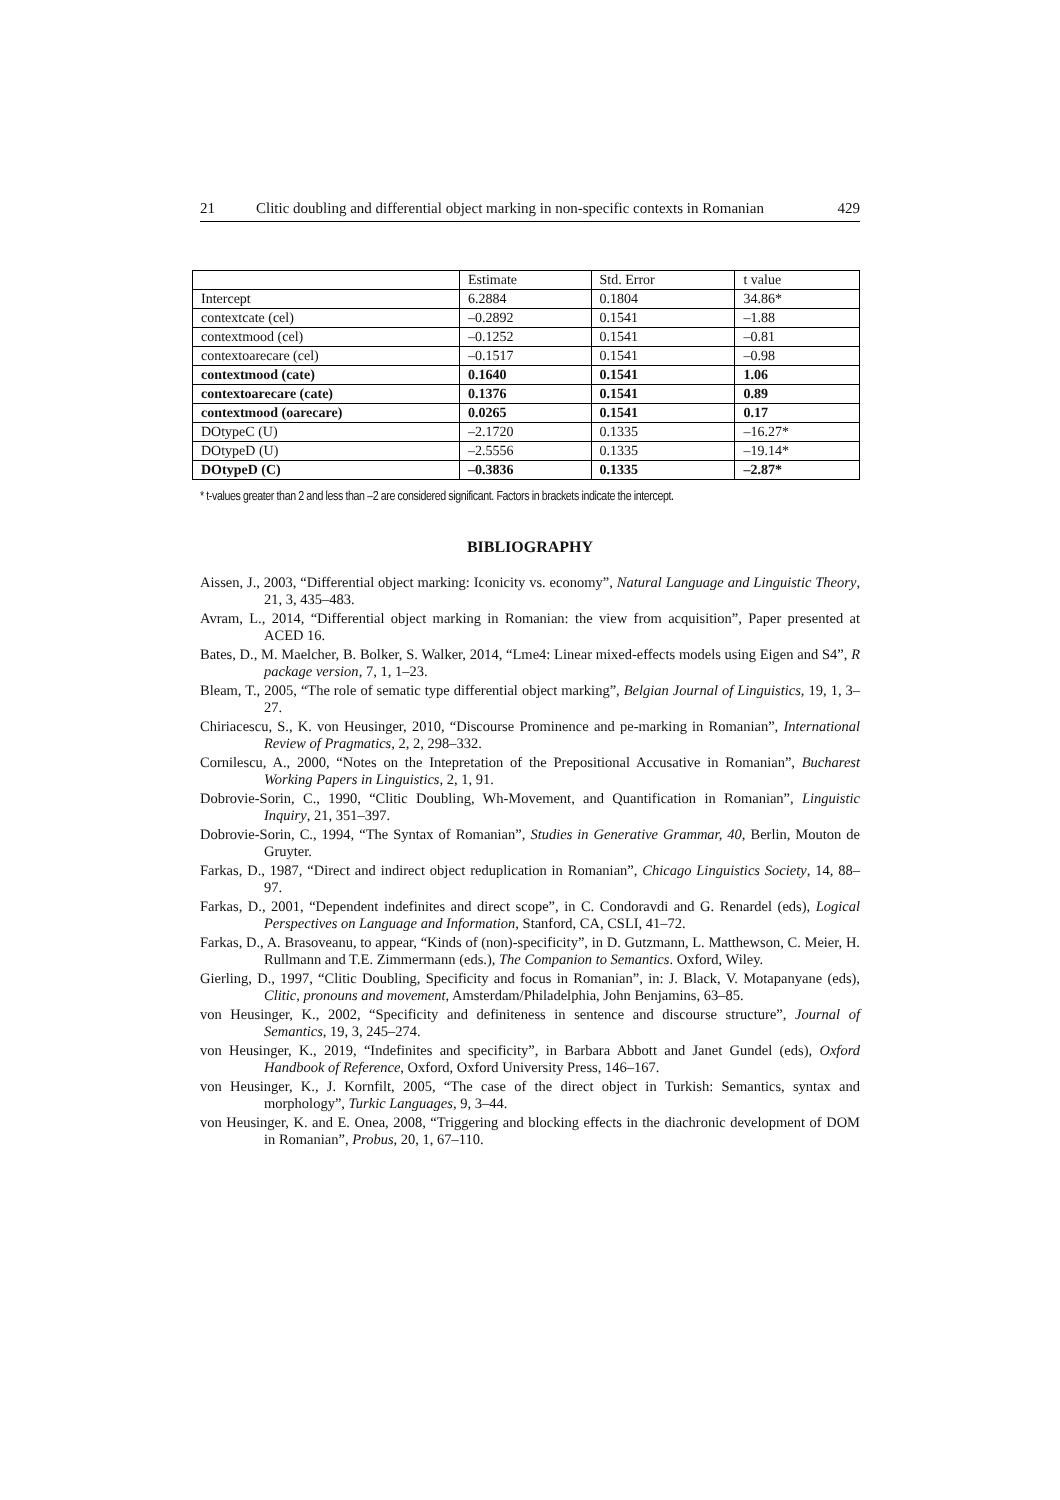21 Clitic doubling and differential object marking in non-specific contexts in Romanian 429
| | Estimate | Std. Error | t value |
| Intercept | 6.2884 | 0.1804 | 34.86* |
| contextcate (cel) | –0.2892 | 0.1541 | –1.88 |
| contextmood (cel) | –0.1252 | 0.1541 | –0.81 |
| contextoarecare (cel) | –0.1517 | 0.1541 | –0.98 |
| contextmood (cate) | 0.1640 | 0.1541 | 1.06 |
| contextoarecare (cate) | 0.1376 | 0.1541 | 0.89 |
| contextmood (oarecare) | 0.0265 | 0.1541 | 0.17 |
| DOtypeC (U) | –2.1720 | 0.1335 | –16.27* |
| DOtypeD (U) | –2.5556 | 0.1335 | –19.14* |
| DOtypeD (C) | –0.3836 | 0.1335 | –2.87* |
* t-values greater than 2 and less than –2 are considered significant. Factors in brackets indicate the intercept.
BIBLIOGRAPHY
Aissen, J., 2003, “Differential object marking: Iconicity vs. economy”, Natural Language and Linguistic Theory, 21, 3, 435–483.
Avram, L., 2014, “Differential object marking in Romanian: the view from acquisition”, Paper presented at ACED 16.
Bates, D., M. Maelcher, B. Bolker, S. Walker, 2014, “Lme4: Linear mixed-effects models using Eigen and S4”, R package version, 7, 1, 1–23.
Bleam, T., 2005, “The role of sematic type differential object marking”, Belgian Journal of Linguistics, 19, 1, 3–27.
Chiriacescu, S., K. von Heusinger, 2010, “Discourse Prominence and pe-marking in Romanian”, International Review of Pragmatics, 2, 2, 298–332.
Cornilescu, A., 2000, “Notes on the Intepretation of the Prepositional Accusative in Romanian”, Bucharest Working Papers in Linguistics, 2, 1, 91.
Dobrovie-Sorin, C., 1990, “Clitic Doubling, Wh-Movement, and Quantification in Romanian”, Linguistic Inquiry, 21, 351–397.
Dobrovie-Sorin, C., 1994, “The Syntax of Romanian”, Studies in Generative Grammar, 40, Berlin, Mouton de Gruyter.
Farkas, D., 1987, “Direct and indirect object reduplication in Romanian”, Chicago Linguistics Society, 14, 88–97.
Farkas, D., 2001, “Dependent indefinites and direct scope”, in C. Condoravdi and G. Renardel (eds), Logical Perspectives on Language and Information, Stanford, CA, CSLI, 41–72.
Farkas, D., A. Brasoveanu, to appear, “Kinds of (non)-specificity”, in D. Gutzmann, L. Matthewson, C. Meier, H. Rullmann and T.E. Zimmermann (eds.), The Companion to Semantics. Oxford, Wiley.
Gierling, D., 1997, “Clitic Doubling, Specificity and focus in Romanian”, in: J. Black, V. Motapanyane (eds), Clitic, pronouns and movement, Amsterdam/Philadelphia, John Benjamins, 63–85.
von Heusinger, K., 2002, “Specificity and definiteness in sentence and discourse structure”, Journal of Semantics, 19, 3, 245–274.
von Heusinger, K., 2019, “Indefinites and specificity”, in Barbara Abbott and Janet Gundel (eds), Oxford Handbook of Reference, Oxford, Oxford University Press, 146–167.
von Heusinger, K., J. Kornfilt, 2005, “The case of the direct object in Turkish: Semantics, syntax and morphology”, Turkic Languages, 9, 3–44.
von Heusinger, K. and E. Onea, 2008, “Triggering and blocking effects in the diachronic development of DOM in Romanian”, Probus, 20, 1, 67–110.